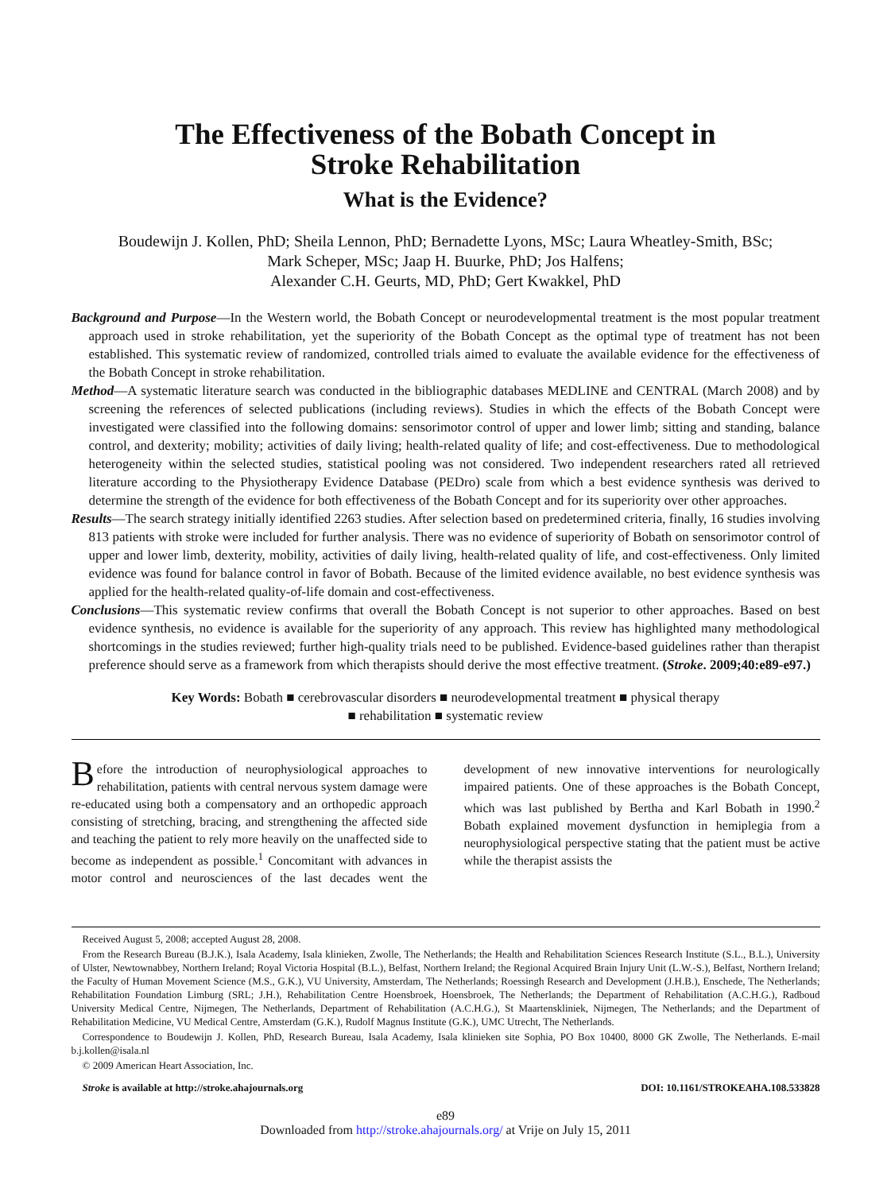The Effectiveness of the Bobath Concept in
Stroke Rehabilitation
What is the Evidence?
Boudewijn J. Kollen, PhD; Sheila Lennon, PhD; Bernadette Lyons, MSc; Laura Wheatley-Smith, BSc;
Mark Scheper, MSc; Jaap H. Buurke, PhD; Jos Halfens;
Alexander C.H. Geurts, MD, PhD; Gert Kwakkel, PhD
Background and Purpose—In the Western world, the Bobath Concept or neurodevelopmental treatment is the most popular treatment approach used in stroke rehabilitation, yet the superiority of the Bobath Concept as the optimal type of treatment has not been established. This systematic review of randomized, controlled trials aimed to evaluate the available evidence for the effectiveness of the Bobath Concept in stroke rehabilitation.
Method—A systematic literature search was conducted in the bibliographic databases MEDLINE and CENTRAL (March 2008) and by screening the references of selected publications (including reviews). Studies in which the effects of the Bobath Concept were investigated were classified into the following domains: sensorimotor control of upper and lower limb; sitting and standing, balance control, and dexterity; mobility; activities of daily living; health-related quality of life; and cost-effectiveness. Due to methodological heterogeneity within the selected studies, statistical pooling was not considered. Two independent researchers rated all retrieved literature according to the Physiotherapy Evidence Database (PEDro) scale from which a best evidence synthesis was derived to determine the strength of the evidence for both effectiveness of the Bobath Concept and for its superiority over other approaches.
Results—The search strategy initially identified 2263 studies. After selection based on predetermined criteria, finally, 16 studies involving 813 patients with stroke were included for further analysis. There was no evidence of superiority of Bobath on sensorimotor control of upper and lower limb, dexterity, mobility, activities of daily living, health-related quality of life, and cost-effectiveness. Only limited evidence was found for balance control in favor of Bobath. Because of the limited evidence available, no best evidence synthesis was applied for the health-related quality-of-life domain and cost-effectiveness.
Conclusions—This systematic review confirms that overall the Bobath Concept is not superior to other approaches. Based on best evidence synthesis, no evidence is available for the superiority of any approach. This review has highlighted many methodological shortcomings in the studies reviewed; further high-quality trials need to be published. Evidence-based guidelines rather than therapist preference should serve as a framework from which therapists should derive the most effective treatment. (Stroke. 2009;40:e89-e97.)
Key Words: Bobath ■ cerebrovascular disorders ■ neurodevelopmental treatment ■ physical therapy
■ rehabilitation ■ systematic review
Before the introduction of neurophysiological approaches to rehabilitation, patients with central nervous system damage were re-educated using both a compensatory and an orthopedic approach consisting of stretching, bracing, and strengthening the affected side and teaching the patient to rely more heavily on the unaffected side to become as independent as possible.<sup>1</sup> Concomitant with advances in motor control and neurosciences of the last decades went the development of new innovative interventions for neurologically impaired patients. One of these approaches is the Bobath Concept, which was last published by Bertha and Karl Bobath in 1990.<sup>2</sup> Bobath explained movement dysfunction in hemiplegia from a neurophysiological perspective stating that the patient must be active while the therapist assists the
Received August 5, 2008; accepted August 28, 2008.
From the Research Bureau (B.J.K.), Isala Academy, Isala klinieken, Zwolle, The Netherlands; the Health and Rehabilitation Sciences Research Institute (S.L., B.L.), University of Ulster, Newtownabbey, Northern Ireland; Royal Victoria Hospital (B.L.), Belfast, Northern Ireland; the Regional Acquired Brain Injury Unit (L.W.-S.), Belfast, Northern Ireland; the Faculty of Human Movement Science (M.S., G.K.), VU University, Amsterdam, The Netherlands; Roessingh Research and Development (J.H.B.), Enschede, The Netherlands; Rehabilitation Foundation Limburg (SRL; J.H.), Rehabilitation Centre Hoensbroek, Hoensbroek, The Netherlands; the Department of Rehabilitation (A.C.H.G.), Radboud University Medical Centre, Nijmegen, The Netherlands, Department of Rehabilitation (A.C.H.G.), St Maartenskliniek, Nijmegen, The Netherlands; and the Department of Rehabilitation Medicine, VU Medical Centre, Amsterdam (G.K.), Rudolf Magnus Institute (G.K.), UMC Utrecht, The Netherlands.
Correspondence to Boudewijn J. Kollen, PhD, Research Bureau, Isala Academy, Isala klinieken site Sophia, PO Box 10400, 8000 GK Zwolle, The Netherlands. E-mail b.j.kollen@isala.nl
© 2009 American Heart Association, Inc.
Stroke is available at http://stroke.ahajournals.org DOI: 10.1161/STROKEAHA.108.533828
e89
Downloaded from http://stroke.ahajournals.org/ at Vrije on July 15, 2011